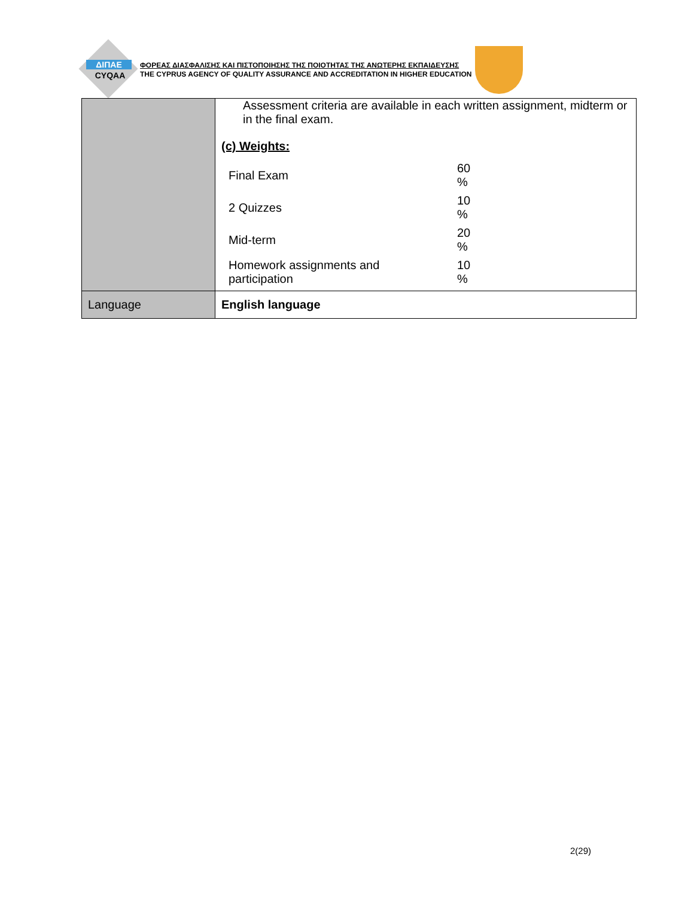ΔΙΠΑΕ
CYQAA
ΦΟΡΕΑΣ ΔΙΑΣΦΑΛΙΣΗΣ ΚΑΙ ΠΙΣΤΟΠΟΙΗΣΗΣ ΤΗΣ ΠΟΙΟΤΗΤΑΣ ΤΗΣ ΑΝΩΤΕΡΗΣ ΕΚΠΑΙΔΕΥΣΗΣ
THE CYPRUS AGENCY OF QUALITY ASSURANCE AND ACCREDITATION IN HIGHER EDUCATION
| | Assessment criteria are available in each written assignment, midterm or in the final exam. (c) Weights: / Final Exam / 60 % / / 2 Quizzes / 10 % / / Mid-term / 20 % / / Homework assignments and participation / 10 % / |
| Language | English language |
2(29)